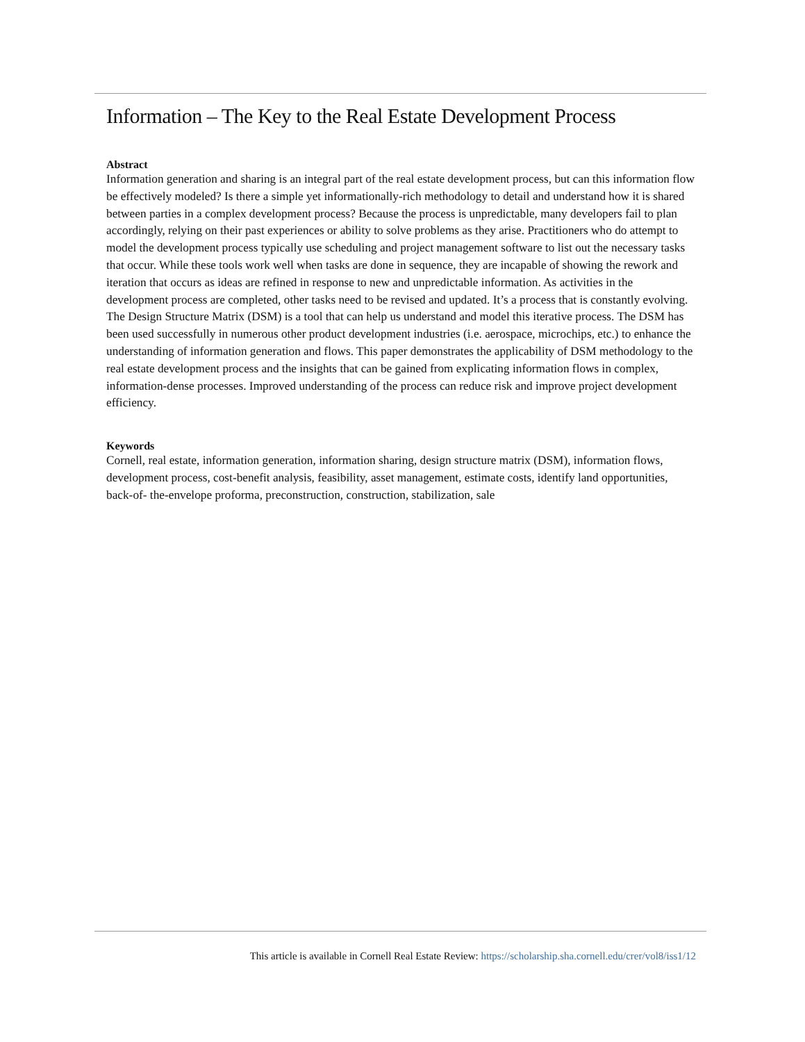Information – The Key to the Real Estate Development Process
Abstract
Information generation and sharing is an integral part of the real estate development process, but can this information flow be effectively modeled? Is there a simple yet informationally-rich methodology to detail and understand how it is shared between parties in a complex development process? Because the process is unpredictable, many developers fail to plan accordingly, relying on their past experiences or ability to solve problems as they arise. Practitioners who do attempt to model the development process typically use scheduling and project management software to list out the necessary tasks that occur. While these tools work well when tasks are done in sequence, they are incapable of showing the rework and iteration that occurs as ideas are refined in response to new and unpredictable information. As activities in the development process are completed, other tasks need to be revised and updated. It’s a process that is constantly evolving. The Design Structure Matrix (DSM) is a tool that can help us understand and model this iterative process. The DSM has been used successfully in numerous other product development industries (i.e. aerospace, microchips, etc.) to enhance the understanding of information generation and flows. This paper demonstrates the applicability of DSM methodology to the real estate development process and the insights that can be gained from explicating information flows in complex, information-dense processes. Improved understanding of the process can reduce risk and improve project development efficiency.
Keywords
Cornell, real estate, information generation, information sharing, design structure matrix (DSM), information flows, development process, cost-benefit analysis, feasibility, asset management, estimate costs, identify land opportunities, back-of- the-envelope proforma, preconstruction, construction, stabilization, sale
This article is available in Cornell Real Estate Review: https://scholarship.sha.cornell.edu/crer/vol8/iss1/12